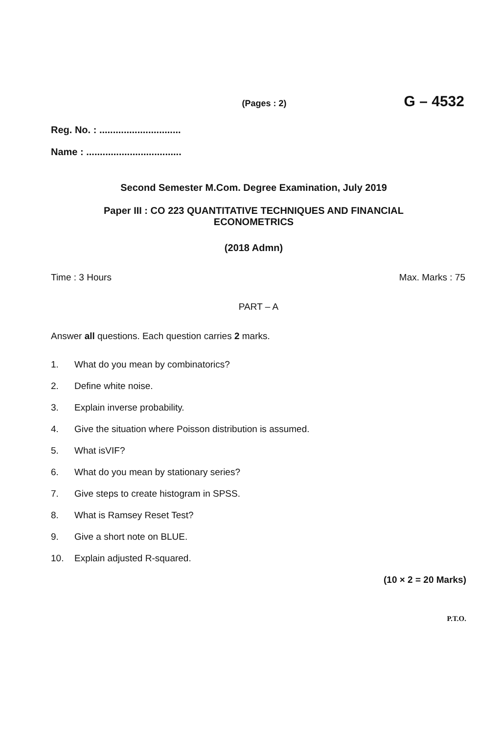(Pages : 2) G – 4532
Reg. No. : ..............................
Name : ...................................
Second Semester M.Com. Degree Examination, July 2019
Paper III : CO 223 QUANTITATIVE TECHNIQUES AND FINANCIAL
ECONOMETRICS
(2018 Admn)
Time : 3 Hours Max. Marks : 75
PART – A
Answer all questions. Each question carries 2 marks.
1. What do you mean by combinatorics?
2. Define white noise.
3. Explain inverse probability.
4. Give the situation where Poisson distribution is assumed.
5. What isVIF?
6. What do you mean by stationary series?
7. Give steps to create histogram in SPSS.
8. What is Ramsey Reset Test?
9. Give a short note on BLUE.
10. Explain adjusted R-squared.
(10 × 2 = 20 Marks)
P.T.O.